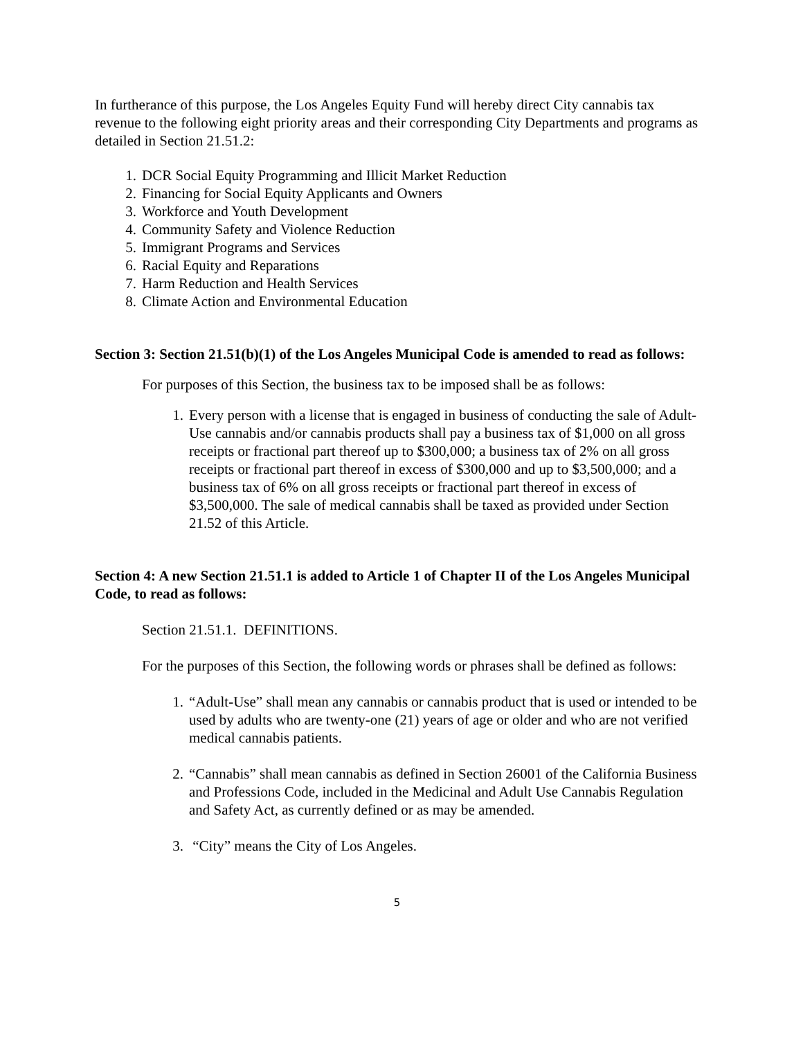In furtherance of this purpose, the Los Angeles Equity Fund will hereby direct City cannabis tax revenue to the following eight priority areas and their corresponding City Departments and programs as detailed in Section 21.51.2:
1. DCR Social Equity Programming and Illicit Market Reduction
2. Financing for Social Equity Applicants and Owners
3. Workforce and Youth Development
4. Community Safety and Violence Reduction
5. Immigrant Programs and Services
6. Racial Equity and Reparations
7. Harm Reduction and Health Services
8. Climate Action and Environmental Education
Section 3: Section 21.51(b)(1) of the Los Angeles Municipal Code is amended to read as follows:
For purposes of this Section, the business tax to be imposed shall be as follows:
1. Every person with a license that is engaged in business of conducting the sale of Adult-Use cannabis and/or cannabis products shall pay a business tax of $1,000 on all gross receipts or fractional part thereof up to $300,000; a business tax of 2% on all gross receipts or fractional part thereof in excess of $300,000 and up to $3,500,000; and a business tax of 6% on all gross receipts or fractional part thereof in excess of $3,500,000. The sale of medical cannabis shall be taxed as provided under Section 21.52 of this Article.
Section 4: A new Section 21.51.1 is added to Article 1 of Chapter II of the Los Angeles Municipal Code, to read as follows:
Section 21.51.1. DEFINITIONS.
For the purposes of this Section, the following words or phrases shall be defined as follows:
1. “Adult-Use” shall mean any cannabis or cannabis product that is used or intended to be used by adults who are twenty-one (21) years of age or older and who are not verified medical cannabis patients.
2. “Cannabis” shall mean cannabis as defined in Section 26001 of the California Business and Professions Code, included in the Medicinal and Adult Use Cannabis Regulation and Safety Act, as currently defined or as may be amended.
3. “City” means the City of Los Angeles.
5